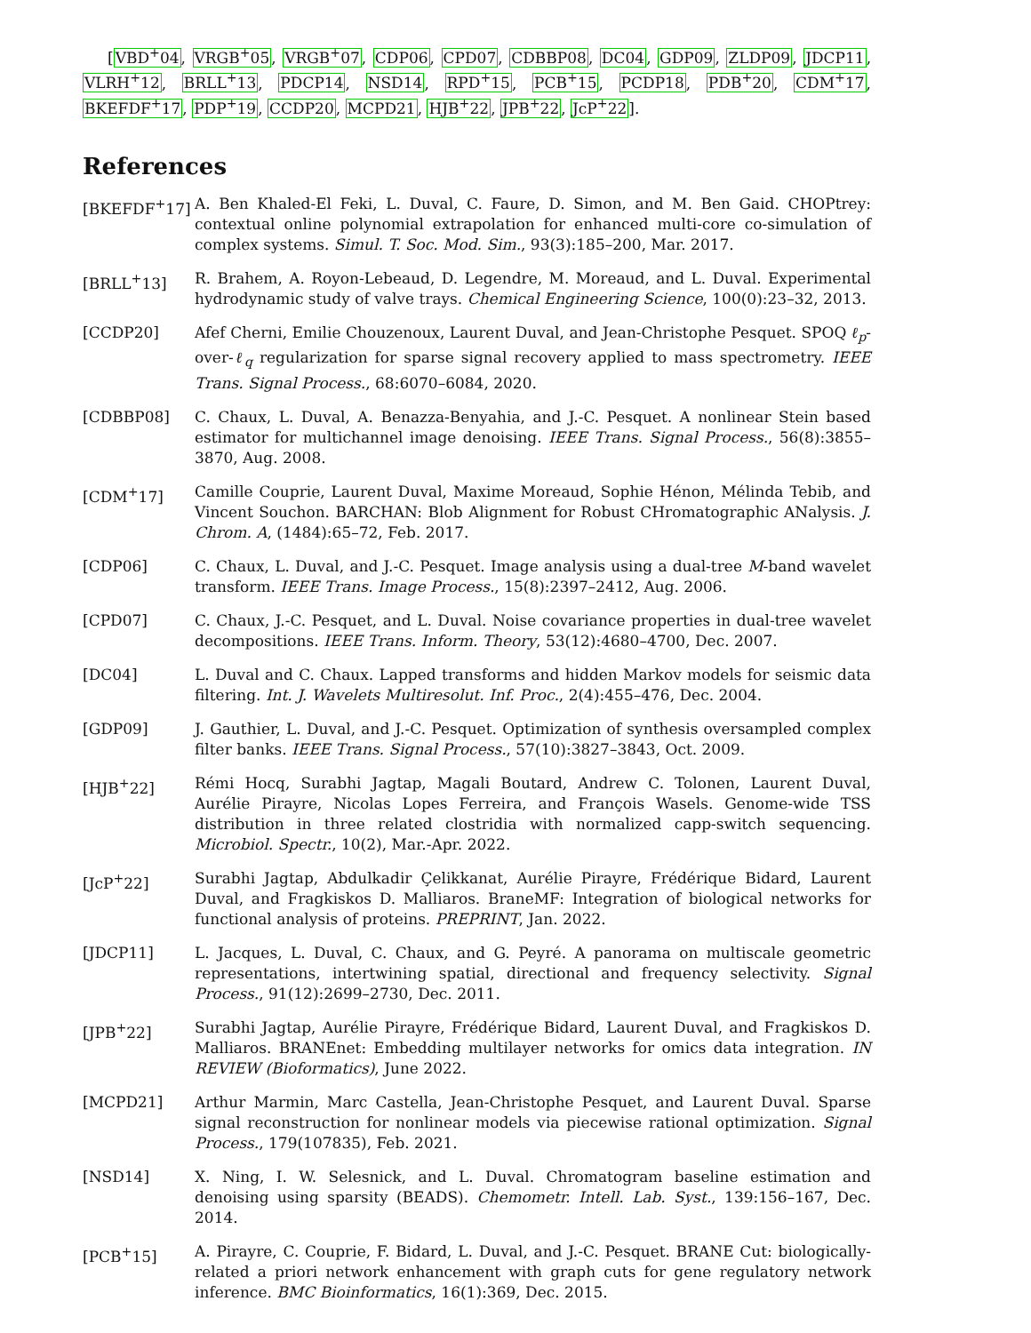[VBD<sup>+</sup>04, VRGB<sup>+</sup>05, VRGB<sup>+</sup>07, CDP06, CPD07, CDBBP08, DC04, GDP09, ZLDP09, JDCP11, VLRH<sup>+</sup>12, BRLL<sup>+</sup>13, PDCP14, NSD14, RPD<sup>+</sup>15, PCB<sup>+</sup>15, PCDP18, PDB<sup>+</sup>20, CDM<sup>+</sup>17, BKEFDF<sup>+</sup>17, PDP<sup>+</sup>19, CCDP20, MCPD21, HJB<sup>+</sup>22, JPB<sup>+</sup>22, JcP<sup>+</sup>22].
References
[BKEFDF<sup>+</sup>17] A. Ben Khaled-El Feki, L. Duval, C. Faure, D. Simon, and M. Ben Gaid. CHOPtrey: contextual online polynomial extrapolation for enhanced multi-core co-simulation of complex systems. Simul. T. Soc. Mod. Sim., 93(3):185–200, Mar. 2017.
[BRLL<sup>+</sup>13] R. Brahem, A. Royon-Lebeaud, D. Legendre, M. Moreaud, and L. Duval. Experimental hydrodynamic study of valve trays. Chemical Engineering Science, 100(0):23–32, 2013.
[CCDP20] Afef Cherni, Emilie Chouzenoux, Laurent Duval, and Jean-Christophe Pesquet. SPOQ ℓ<sub>p</sub>-over-ℓ<sub>q</sub> regularization for sparse signal recovery applied to mass spectrometry. IEEE Trans. Signal Process., 68:6070–6084, 2020.
[CDBBP08] C. Chaux, L. Duval, A. Benazza-Benyahia, and J.-C. Pesquet. A nonlinear Stein based estimator for multichannel image denoising. IEEE Trans. Signal Process., 56(8):3855–3870, Aug. 2008.
[CDM<sup>+</sup>17] Camille Couprie, Laurent Duval, Maxime Moreaud, Sophie Hénon, Mélinda Tebib, and Vincent Souchon. BARCHAN: Blob Alignment for Robust CHromatographic ANalysis. J. Chrom. A, (1484):65–72, Feb. 2017.
[CDP06] C. Chaux, L. Duval, and J.-C. Pesquet. Image analysis using a dual-tree M-band wavelet transform. IEEE Trans. Image Process., 15(8):2397–2412, Aug. 2006.
[CPD07] C. Chaux, J.-C. Pesquet, and L. Duval. Noise covariance properties in dual-tree wavelet decompositions. IEEE Trans. Inform. Theory, 53(12):4680–4700, Dec. 2007.
[DC04] L. Duval and C. Chaux. Lapped transforms and hidden Markov models for seismic data filtering. Int. J. Wavelets Multiresolut. Inf. Proc., 2(4):455–476, Dec. 2004.
[GDP09] J. Gauthier, L. Duval, and J.-C. Pesquet. Optimization of synthesis oversampled complex filter banks. IEEE Trans. Signal Process., 57(10):3827–3843, Oct. 2009.
[HJB<sup>+</sup>22] Rémi Hocq, Surabhi Jagtap, Magali Boutard, Andrew C. Tolonen, Laurent Duval, Aurélie Pirayre, Nicolas Lopes Ferreira, and François Wasels. Genome-wide TSS distribution in three related clostridia with normalized capp-switch sequencing. Microbiol. Spectr., 10(2), Mar.-Apr. 2022.
[JcP<sup>+</sup>22] Surabhi Jagtap, Abdulkadir Çelikkanat, Aurélie Pirayre, Frédérique Bidard, Laurent Duval, and Fragkiskos D. Malliaros. BraneMF: Integration of biological networks for functional analysis of proteins. PREPRINT, Jan. 2022.
[JDCP11] L. Jacques, L. Duval, C. Chaux, and G. Peyré. A panorama on multiscale geometric representations, intertwining spatial, directional and frequency selectivity. Signal Process., 91(12):2699–2730, Dec. 2011.
[JPB<sup>+</sup>22] Surabhi Jagtap, Aurélie Pirayre, Frédérique Bidard, Laurent Duval, and Fragkiskos D. Malliaros. BRANEnet: Embedding multilayer networks for omics data integration. IN REVIEW (Bioformatics), June 2022.
[MCPD21] Arthur Marmin, Marc Castella, Jean-Christophe Pesquet, and Laurent Duval. Sparse signal reconstruction for nonlinear models via piecewise rational optimization. Signal Process., 179(107835), Feb. 2021.
[NSD14] X. Ning, I. W. Selesnick, and L. Duval. Chromatogram baseline estimation and denoising using sparsity (BEADS). Chemometr. Intell. Lab. Syst., 139:156–167, Dec. 2014.
[PCB<sup>+</sup>15] A. Pirayre, C. Couprie, F. Bidard, L. Duval, and J.-C. Pesquet. BRANE Cut: biologically-related a priori network enhancement with graph cuts for gene regulatory network inference. BMC Bioinformatics, 16(1):369, Dec. 2015.